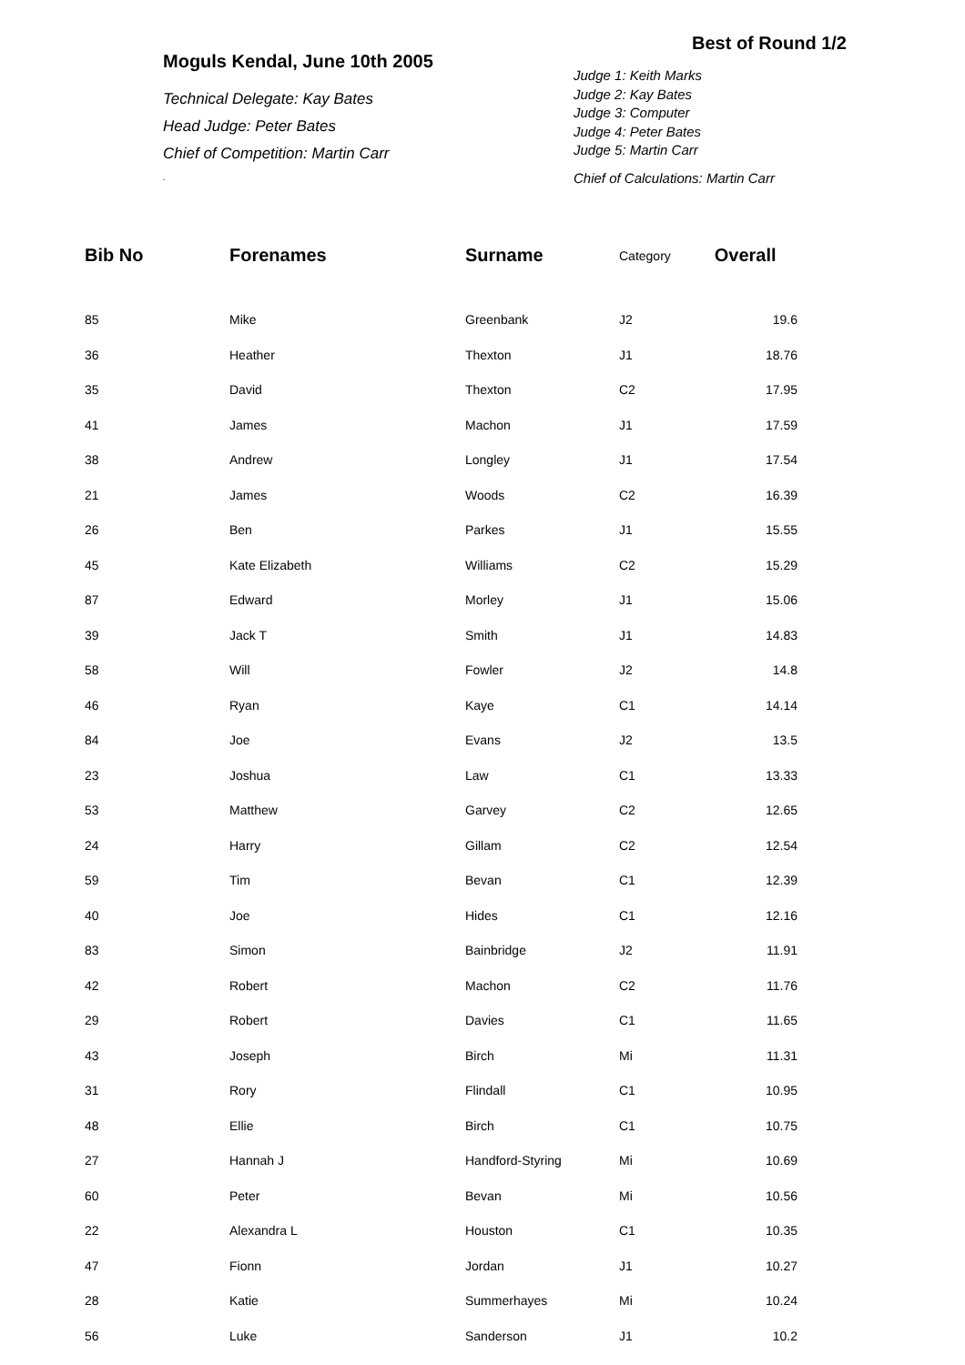Moguls Kendal, June 10th 2005
Technical Delegate: Kay Bates
Head Judge: Peter Bates
Chief of Competition: Martin Carr
.
Best of Round 1/2
Judge 1: Keith Marks
Judge 2: Kay Bates
Judge 3: Computer
Judge 4: Peter Bates
Judge 5: Martin Carr
Chief of Calculations: Martin Carr
| Bib No | Forenames | Surname | Category | Overall |
| --- | --- | --- | --- | --- |
| 85 | Mike | Greenbank | J2 | 19.6 |
| 36 | Heather | Thexton | J1 | 18.76 |
| 35 | David | Thexton | C2 | 17.95 |
| 41 | James | Machon | J1 | 17.59 |
| 38 | Andrew | Longley | J1 | 17.54 |
| 21 | James | Woods | C2 | 16.39 |
| 26 | Ben | Parkes | J1 | 15.55 |
| 45 | Kate Elizabeth | Williams | C2 | 15.29 |
| 87 | Edward | Morley | J1 | 15.06 |
| 39 | Jack T | Smith | J1 | 14.83 |
| 58 | Will | Fowler | J2 | 14.8 |
| 46 | Ryan | Kaye | C1 | 14.14 |
| 84 | Joe | Evans | J2 | 13.5 |
| 23 | Joshua | Law | C1 | 13.33 |
| 53 | Matthew | Garvey | C2 | 12.65 |
| 24 | Harry | Gillam | C2 | 12.54 |
| 59 | Tim | Bevan | C1 | 12.39 |
| 40 | Joe | Hides | C1 | 12.16 |
| 83 | Simon | Bainbridge | J2 | 11.91 |
| 42 | Robert | Machon | C2 | 11.76 |
| 29 | Robert | Davies | C1 | 11.65 |
| 43 | Joseph | Birch | Mi | 11.31 |
| 31 | Rory | Flindall | C1 | 10.95 |
| 48 | Ellie | Birch | C1 | 10.75 |
| 27 | Hannah J | Handford-Styring | Mi | 10.69 |
| 60 | Peter | Bevan | Mi | 10.56 |
| 22 | Alexandra L | Houston | C1 | 10.35 |
| 47 | Fionn | Jordan | J1 | 10.27 |
| 28 | Katie | Summerhayes | Mi | 10.24 |
| 56 | Luke | Sanderson | J1 | 10.2 |